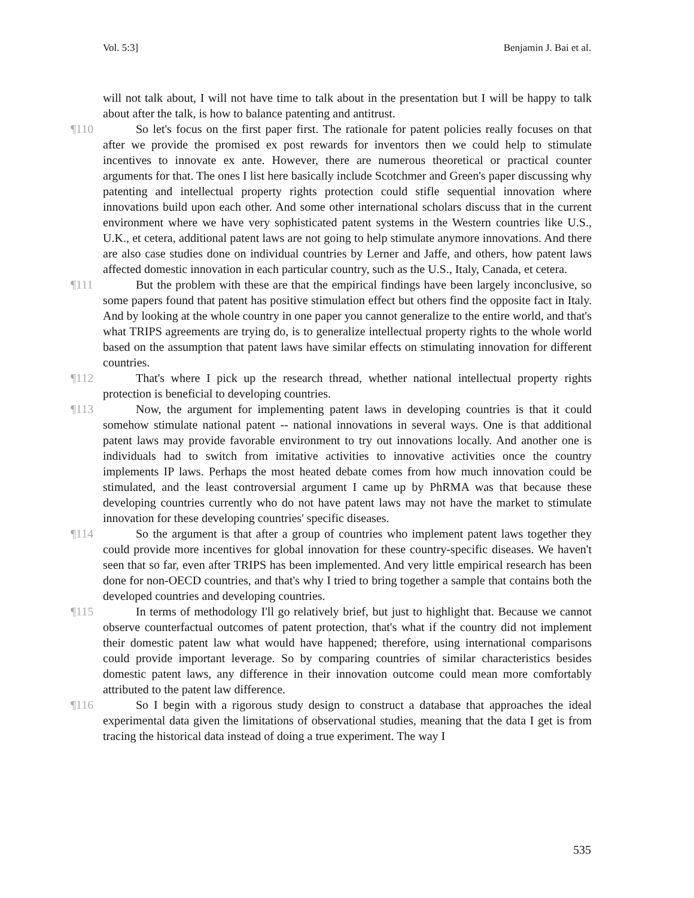Vol. 5:3] Benjamin J. Bai et al.
will not talk about, I will not have time to talk about in the presentation but I will be happy to talk about after the talk, is how to balance patenting and antitrust.
¶110 So let's focus on the first paper first. The rationale for patent policies really focuses on that after we provide the promised ex post rewards for inventors then we could help to stimulate incentives to innovate ex ante. However, there are numerous theoretical or practical counter arguments for that. The ones I list here basically include Scotchmer and Green's paper discussing why patenting and intellectual property rights protection could stifle sequential innovation where innovations build upon each other. And some other international scholars discuss that in the current environment where we have very sophisticated patent systems in the Western countries like U.S., U.K., et cetera, additional patent laws are not going to help stimulate anymore innovations. And there are also case studies done on individual countries by Lerner and Jaffe, and others, how patent laws affected domestic innovation in each particular country, such as the U.S., Italy, Canada, et cetera.
¶111 But the problem with these are that the empirical findings have been largely inconclusive, so some papers found that patent has positive stimulation effect but others find the opposite fact in Italy. And by looking at the whole country in one paper you cannot generalize to the entire world, and that's what TRIPS agreements are trying do, is to generalize intellectual property rights to the whole world based on the assumption that patent laws have similar effects on stimulating innovation for different countries.
¶112 That's where I pick up the research thread, whether national intellectual property rights protection is beneficial to developing countries.
¶113 Now, the argument for implementing patent laws in developing countries is that it could somehow stimulate national patent -- national innovations in several ways. One is that additional patent laws may provide favorable environment to try out innovations locally. And another one is individuals had to switch from imitative activities to innovative activities once the country implements IP laws. Perhaps the most heated debate comes from how much innovation could be stimulated, and the least controversial argument I came up by PhRMA was that because these developing countries currently who do not have patent laws may not have the market to stimulate innovation for these developing countries' specific diseases.
¶114 So the argument is that after a group of countries who implement patent laws together they could provide more incentives for global innovation for these country-specific diseases. We haven't seen that so far, even after TRIPS has been implemented. And very little empirical research has been done for non-OECD countries, and that's why I tried to bring together a sample that contains both the developed countries and developing countries.
¶115 In terms of methodology I'll go relatively brief, but just to highlight that. Because we cannot observe counterfactual outcomes of patent protection, that's what if the country did not implement their domestic patent law what would have happened; therefore, using international comparisons could provide important leverage. So by comparing countries of similar characteristics besides domestic patent laws, any difference in their innovation outcome could mean more comfortably attributed to the patent law difference.
¶116 So I begin with a rigorous study design to construct a database that approaches the ideal experimental data given the limitations of observational studies, meaning that the data I get is from tracing the historical data instead of doing a true experiment. The way I
535